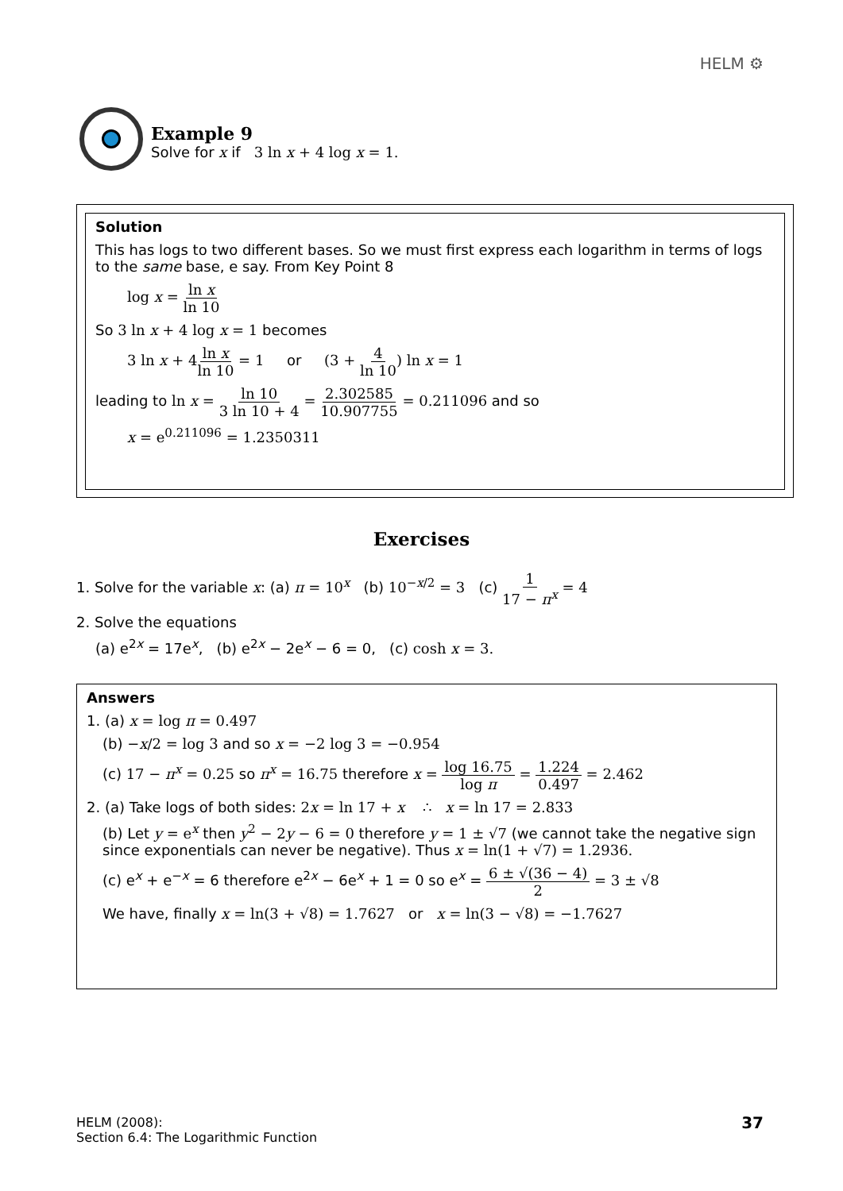HELM ⚙
Example 9
Solve for x if 3 ln x + 4 log x = 1.
Solution
This has logs to two different bases. So we must first express each logarithm in terms of logs to the same base, e say. From Key Point 8
log x = ln x ln 10
So 3 ln x + 4 log x = 1 becomes
3 ln x + 4ln x ln 10 = 1 or (3 + 4 ln 10) ln x = 1
leading to ln x = ln 10 3 ln 10 + 4 = 2.302585 10.907755 = 0.211096 and so
x = e<sup>0.211096</sup> = 1.2350311
Exercises
1. Solve for the variable x: (a) π = 10<sup>x</sup> (b) 10<sup>−x/2</sup> = 3 (c) 1 17 − π<sup>x</sup> = 4
2. Solve the equations
(a) e<sup>2x</sup> = 17e<sup>x</sup>, (b) e<sup>2x</sup> − 2e<sup>x</sup> − 6 = 0, (c) cosh x = 3.
Answers
1. (a) x = log π = 0.497
(b) −x/2 = log 3 and so x = −2 log 3 = −0.954
(c) 17 − π<sup>x</sup> = 0.25 so π<sup>x</sup> = 16.75 therefore x = log 16.75 log π = 1.224 0.497 = 2.462
2. (a) Take logs of both sides: 2x = ln 17 + x ∴ x = ln 17 = 2.833
(b) Let y = e<sup>x</sup> then y<sup>2</sup> − 2y − 6 = 0 therefore y = 1 ± √7 (we cannot take the negative sign since exponentials can never be negative). Thus x = ln(1 + √7) = 1.2936.
(c) e<sup>x</sup> + e<sup>−x</sup> = 6 therefore e<sup>2x</sup> − 6e<sup>x</sup> + 1 = 0 so e<sup>x</sup> = 6 ± √(36 − 4) 2 = 3 ± √8
We have, finally x = ln(3 + √8) = 1.7627 or x = ln(3 − √8) = −1.7627
HELM (2008):
Section 6.4: The Logarithmic Function
37